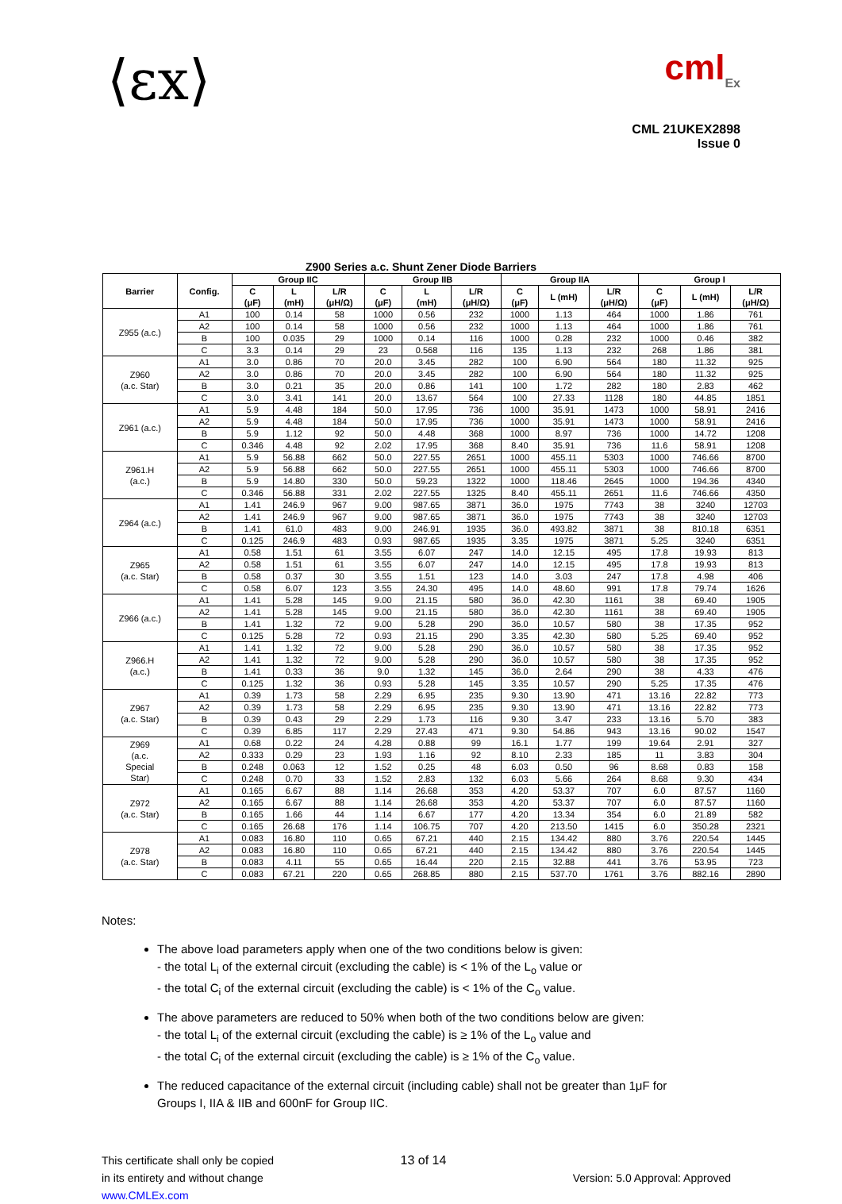⟨εx⟩
cml<sub>Ex</sub>
CML 21UKEX2898
Issue 0
Z900 Series a.c. Shunt Zener Diode Barriers
| Barrier | Config. | Group IIC | | | Group IIB | | | Group IIA | | | Group I | | |
| --- | --- | --- | --- | --- | --- | --- | --- | --- | --- | --- | --- | --- | --- |
| | | C (μF) | L (mH) | L/R (μH/Ω) | C (μF) | L (mH) | L/R (μH/Ω) | C (μF) | L (mH) | L/R (μH/Ω) | C (μF) | L (mH) | L/R (μH/Ω) |
| Z955 (a.c.) | A1 | 100 | 0.14 | 58 | 1000 | 0.56 | 232 | 1000 | 1.13 | 464 | 1000 | 1.86 | 761 |
| | A2 | 100 | 0.14 | 58 | 1000 | 0.56 | 232 | 1000 | 1.13 | 464 | 1000 | 1.86 | 761 |
| | B | 100 | 0.035 | 29 | 1000 | 0.14 | 116 | 1000 | 0.28 | 232 | 1000 | 0.46 | 382 |
| | C | 3.3 | 0.14 | 29 | 23 | 0.568 | 116 | 135 | 1.13 | 232 | 268 | 1.86 | 381 |
| Z960 (a.c. Star) | A1 | 3.0 | 0.86 | 70 | 20.0 | 3.45 | 282 | 100 | 6.90 | 564 | 180 | 11.32 | 925 |
| | A2 | 3.0 | 0.86 | 70 | 20.0 | 3.45 | 282 | 100 | 6.90 | 564 | 180 | 11.32 | 925 |
| | B | 3.0 | 0.21 | 35 | 20.0 | 0.86 | 141 | 100 | 1.72 | 282 | 180 | 2.83 | 462 |
| | C | 3.0 | 3.41 | 141 | 20.0 | 13.67 | 564 | 100 | 27.33 | 1128 | 180 | 44.85 | 1851 |
| Z961 (a.c.) | A1 | 5.9 | 4.48 | 184 | 50.0 | 17.95 | 736 | 1000 | 35.91 | 1473 | 1000 | 58.91 | 2416 |
| | A2 | 5.9 | 4.48 | 184 | 50.0 | 17.95 | 736 | 1000 | 35.91 | 1473 | 1000 | 58.91 | 2416 |
| | B | 5.9 | 1.12 | 92 | 50.0 | 4.48 | 368 | 1000 | 8.97 | 736 | 1000 | 14.72 | 1208 |
| | C | 0.346 | 4.48 | 92 | 2.02 | 17.95 | 368 | 8.40 | 35.91 | 736 | 11.6 | 58.91 | 1208 |
| Z961.H (a.c.) | A1 | 5.9 | 56.88 | 662 | 50.0 | 227.55 | 2651 | 1000 | 455.11 | 5303 | 1000 | 746.66 | 8700 |
| | A2 | 5.9 | 56.88 | 662 | 50.0 | 227.55 | 2651 | 1000 | 455.11 | 5303 | 1000 | 746.66 | 8700 |
| | B | 5.9 | 14.80 | 330 | 50.0 | 59.23 | 1322 | 1000 | 118.46 | 2645 | 1000 | 194.36 | 4340 |
| | C | 0.346 | 56.88 | 331 | 2.02 | 227.55 | 1325 | 8.40 | 455.11 | 2651 | 11.6 | 746.66 | 4350 |
| Z964 (a.c.) | A1 | 1.41 | 246.9 | 967 | 9.00 | 987.65 | 3871 | 36.0 | 1975 | 7743 | 38 | 3240 | 12703 |
| | A2 | 1.41 | 246.9 | 967 | 9.00 | 987.65 | 3871 | 36.0 | 1975 | 7743 | 38 | 3240 | 12703 |
| | B | 1.41 | 61.0 | 483 | 9.00 | 246.91 | 1935 | 36.0 | 493.82 | 3871 | 38 | 810.18 | 6351 |
| | C | 0.125 | 246.9 | 483 | 0.93 | 987.65 | 1935 | 3.35 | 1975 | 3871 | 5.25 | 3240 | 6351 |
| Z965 (a.c. Star) | A1 | 0.58 | 1.51 | 61 | 3.55 | 6.07 | 247 | 14.0 | 12.15 | 495 | 17.8 | 19.93 | 813 |
| | A2 | 0.58 | 1.51 | 61 | 3.55 | 6.07 | 247 | 14.0 | 12.15 | 495 | 17.8 | 19.93 | 813 |
| | B | 0.58 | 0.37 | 30 | 3.55 | 1.51 | 123 | 14.0 | 3.03 | 247 | 17.8 | 4.98 | 406 |
| | C | 0.58 | 6.07 | 123 | 3.55 | 24.30 | 495 | 14.0 | 48.60 | 991 | 17.8 | 79.74 | 1626 |
| Z966 (a.c.) | A1 | 1.41 | 5.28 | 145 | 9.00 | 21.15 | 580 | 36.0 | 42.30 | 1161 | 38 | 69.40 | 1905 |
| | A2 | 1.41 | 5.28 | 145 | 9.00 | 21.15 | 580 | 36.0 | 42.30 | 1161 | 38 | 69.40 | 1905 |
| | B | 1.41 | 1.32 | 72 | 9.00 | 5.28 | 290 | 36.0 | 10.57 | 580 | 38 | 17.35 | 952 |
| | C | 0.125 | 5.28 | 72 | 0.93 | 21.15 | 290 | 3.35 | 42.30 | 580 | 5.25 | 69.40 | 952 |
| Z966.H (a.c.) | A1 | 1.41 | 1.32 | 72 | 9.00 | 5.28 | 290 | 36.0 | 10.57 | 580 | 38 | 17.35 | 952 |
| | A2 | 1.41 | 1.32 | 72 | 9.00 | 5.28 | 290 | 36.0 | 10.57 | 580 | 38 | 17.35 | 952 |
| | B | 1.41 | 0.33 | 36 | 9.0 | 1.32 | 145 | 36.0 | 2.64 | 290 | 38 | 4.33 | 476 |
| | C | 0.125 | 1.32 | 36 | 0.93 | 5.28 | 145 | 3.35 | 10.57 | 290 | 5.25 | 17.35 | 476 |
| Z967 (a.c. Star) | A1 | 0.39 | 1.73 | 58 | 2.29 | 6.95 | 235 | 9.30 | 13.90 | 471 | 13.16 | 22.82 | 773 |
| | A2 | 0.39 | 1.73 | 58 | 2.29 | 6.95 | 235 | 9.30 | 13.90 | 471 | 13.16 | 22.82 | 773 |
| | B | 0.39 | 0.43 | 29 | 2.29 | 1.73 | 116 | 9.30 | 3.47 | 233 | 13.16 | 5.70 | 383 |
| | C | 0.39 | 6.85 | 117 | 2.29 | 27.43 | 471 | 9.30 | 54.86 | 943 | 13.16 | 90.02 | 1547 |
| Z969 (a.c. Special Star) | A1 | 0.68 | 0.22 | 24 | 4.28 | 0.88 | 99 | 16.1 | 1.77 | 199 | 19.64 | 2.91 | 327 |
| | A2 | 0.333 | 0.29 | 23 | 1.93 | 1.16 | 92 | 8.10 | 2.33 | 185 | 11 | 3.83 | 304 |
| | B | 0.248 | 0.063 | 12 | 1.52 | 0.25 | 48 | 6.03 | 0.50 | 96 | 8.68 | 0.83 | 158 |
| | C | 0.248 | 0.70 | 33 | 1.52 | 2.83 | 132 | 6.03 | 5.66 | 264 | 8.68 | 9.30 | 434 |
| Z972 (a.c. Star) | A1 | 0.165 | 6.67 | 88 | 1.14 | 26.68 | 353 | 4.20 | 53.37 | 707 | 6.0 | 87.57 | 1160 |
| | A2 | 0.165 | 6.67 | 88 | 1.14 | 26.68 | 353 | 4.20 | 53.37 | 707 | 6.0 | 87.57 | 1160 |
| | B | 0.165 | 1.66 | 44 | 1.14 | 6.67 | 177 | 4.20 | 13.34 | 354 | 6.0 | 21.89 | 582 |
| | C | 0.165 | 26.68 | 176 | 1.14 | 106.75 | 707 | 4.20 | 213.50 | 1415 | 6.0 | 350.28 | 2321 |
| Z978 (a.c. Star) | A1 | 0.083 | 16.80 | 110 | 0.65 | 67.21 | 440 | 2.15 | 134.42 | 880 | 3.76 | 220.54 | 1445 |
| | A2 | 0.083 | 16.80 | 110 | 0.65 | 67.21 | 440 | 2.15 | 134.42 | 880 | 3.76 | 220.54 | 1445 |
| | B | 0.083 | 4.11 | 55 | 0.65 | 16.44 | 220 | 2.15 | 32.88 | 441 | 3.76 | 53.95 | 723 |
| | C | 0.083 | 67.21 | 220 | 0.65 | 268.85 | 880 | 2.15 | 537.70 | 1761 | 3.76 | 882.16 | 2890 |
Notes:
The above load parameters apply when one of the two conditions below is given:
- the total L<sub>i</sub> of the external circuit (excluding the cable) is < 1% of the L<sub>o</sub> value or
- the total C<sub>i</sub> of the external circuit (excluding the cable) is < 1% of the C<sub>o</sub> value.
The above parameters are reduced to 50% when both of the two conditions below are given:
- the total L<sub>i</sub> of the external circuit (excluding the cable) is ≥ 1% of the L<sub>o</sub> value and
- the total C<sub>i</sub> of the external circuit (excluding the cable) is ≥ 1% of the C<sub>o</sub> value.
The reduced capacitance of the external circuit (including cable) shall not be greater than 1μF for Groups I, IIA & IIB and 600nF for Group IIC.
This certificate shall only be copied
in its entirety and without change
www.CMLEx.com
13 of 14
Version: 5.0 Approval: Approved